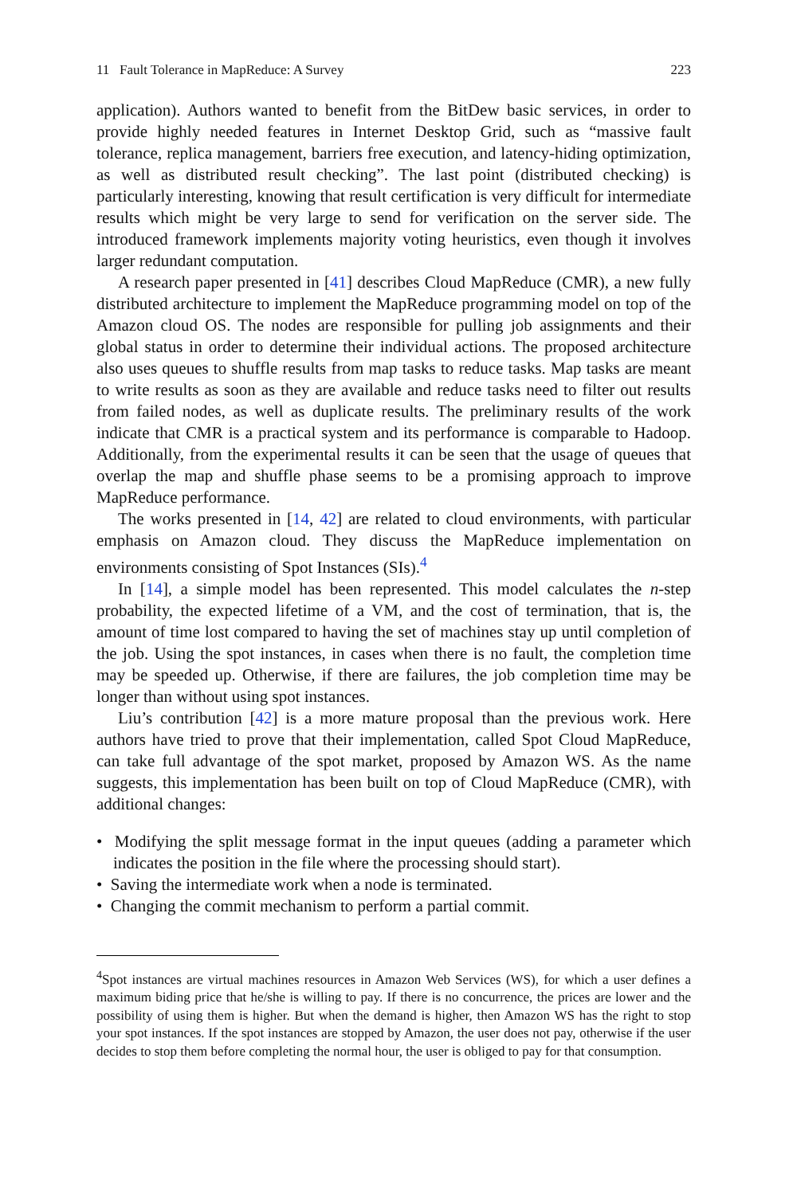11 Fault Tolerance in MapReduce: A Survey 223
application). Authors wanted to benefit from the BitDew basic services, in order to provide highly needed features in Internet Desktop Grid, such as “massive fault tolerance, replica management, barriers free execution, and latency-hiding optimization, as well as distributed result checking”. The last point (distributed checking) is particularly interesting, knowing that result certification is very difficult for intermediate results which might be very large to send for verification on the server side. The introduced framework implements majority voting heuristics, even though it involves larger redundant computation.
A research paper presented in [41] describes Cloud MapReduce (CMR), a new fully distributed architecture to implement the MapReduce programming model on top of the Amazon cloud OS. The nodes are responsible for pulling job assignments and their global status in order to determine their individual actions. The proposed architecture also uses queues to shuffle results from map tasks to reduce tasks. Map tasks are meant to write results as soon as they are available and reduce tasks need to filter out results from failed nodes, as well as duplicate results. The preliminary results of the work indicate that CMR is a practical system and its performance is comparable to Hadoop. Additionally, from the experimental results it can be seen that the usage of queues that overlap the map and shuffle phase seems to be a promising approach to improve MapReduce performance.
The works presented in [14, 42] are related to cloud environments, with particular emphasis on Amazon cloud. They discuss the MapReduce implementation on environments consisting of Spot Instances (SIs).<sup>4</sup>
In [14], a simple model has been represented. This model calculates the n-step probability, the expected lifetime of a VM, and the cost of termination, that is, the amount of time lost compared to having the set of machines stay up until completion of the job. Using the spot instances, in cases when there is no fault, the completion time may be speeded up. Otherwise, if there are failures, the job completion time may be longer than without using spot instances.
Liu’s contribution [42] is a more mature proposal than the previous work. Here authors have tried to prove that their implementation, called Spot Cloud MapReduce, can take full advantage of the spot market, proposed by Amazon WS. As the name suggests, this implementation has been built on top of Cloud MapReduce (CMR), with additional changes:
• Modifying the split message format in the input queues (adding a parameter which indicates the position in the file where the processing should start).
• Saving the intermediate work when a node is terminated.
• Changing the commit mechanism to perform a partial commit.
<sup>4</sup> Spot instances are virtual machines resources in Amazon Web Services (WS), for which a user defines a maximum biding price that he/she is willing to pay. If there is no concurrence, the prices are lower and the possibility of using them is higher. But when the demand is higher, then Amazon WS has the right to stop your spot instances. If the spot instances are stopped by Amazon, the user does not pay, otherwise if the user decides to stop them before completing the normal hour, the user is obliged to pay for that consumption.